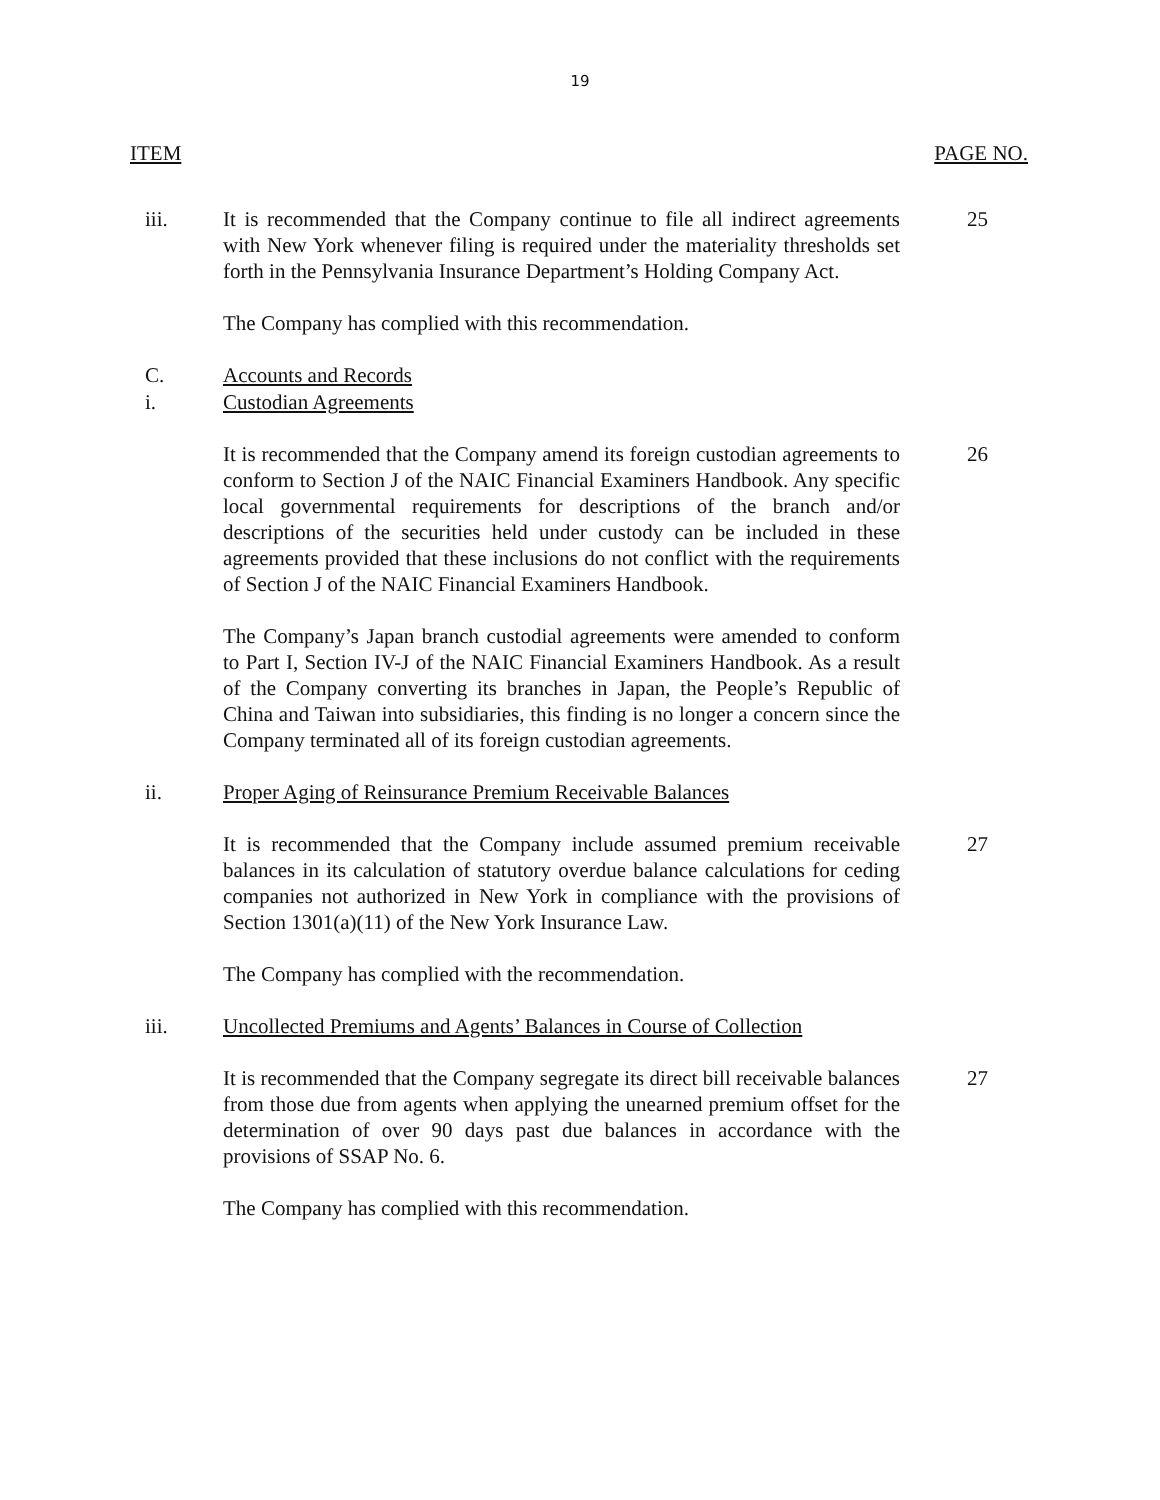19
ITEM PAGE NO.
iii. It is recommended that the Company continue to file all indirect agreements with New York whenever filing is required under the materiality thresholds set forth in the Pennsylvania Insurance Department’s Holding Company Act.
25
The Company has complied with this recommendation.
C. Accounts and Records
i. Custodian Agreements
It is recommended that the Company amend its foreign custodian agreements to conform to Section J of the NAIC Financial Examiners Handbook. Any specific local governmental requirements for descriptions of the branch and/or descriptions of the securities held under custody can be included in these agreements provided that these inclusions do not conflict with the requirements of Section J of the NAIC Financial Examiners Handbook.
26
The Company’s Japan branch custodial agreements were amended to conform to Part I, Section IV-J of the NAIC Financial Examiners Handbook. As a result of the Company converting its branches in Japan, the People’s Republic of China and Taiwan into subsidiaries, this finding is no longer a concern since the Company terminated all of its foreign custodian agreements.
ii. Proper Aging of Reinsurance Premium Receivable Balances
It is recommended that the Company include assumed premium receivable balances in its calculation of statutory overdue balance calculations for ceding companies not authorized in New York in compliance with the provisions of Section 1301(a)(11) of the New York Insurance Law.
27
The Company has complied with the recommendation.
iii. Uncollected Premiums and Agents’ Balances in Course of Collection
It is recommended that the Company segregate its direct bill receivable balances from those due from agents when applying the unearned premium offset for the determination of over 90 days past due balances in accordance with the provisions of SSAP No. 6.
27
The Company has complied with this recommendation.